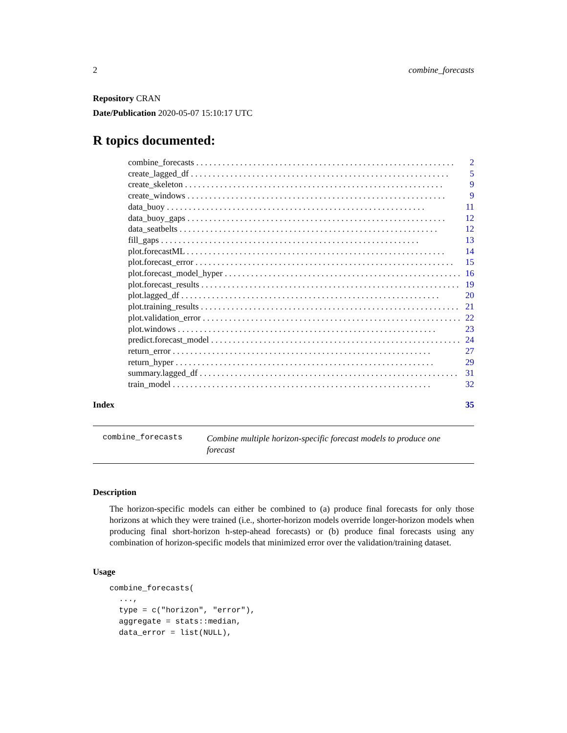2 combine_forecasts
Repository CRAN
Date/Publication 2020-05-07 15:10:17 UTC
R topics documented:
combine_forecasts 2
create_lagged_df 5
create_skeleton 9
create_windows 9
data_buoy 11
data_buoy_gaps 12
data_seatbelts 12
fill_gaps 13
plot.forecastML 14
plot.forecast_error 15
plot.forecast_model_hyper 16
plot.forecast_results 19
plot.lagged_df 20
plot.training_results 21
plot.validation_error 22
plot.windows 23
predict.forecast_model 24
return_error 27
return_hyper 29
summary.lagged_df 31
train_model 32
Index 35
combine_forecasts Combine multiple horizon-specific forecast models to produce one forecast
Description
The horizon-specific models can either be combined to (a) produce final forecasts for only those horizons at which they were trained (i.e., shorter-horizon models override longer-horizon models when producing final short-horizon h-step-ahead forecasts) or (b) produce final forecasts using any combination of horizon-specific models that minimized error over the validation/training dataset.
Usage
combine_forecasts(
  ...,
  type = c("horizon", "error"),
  aggregate = stats::median,
  data_error = list(NULL),